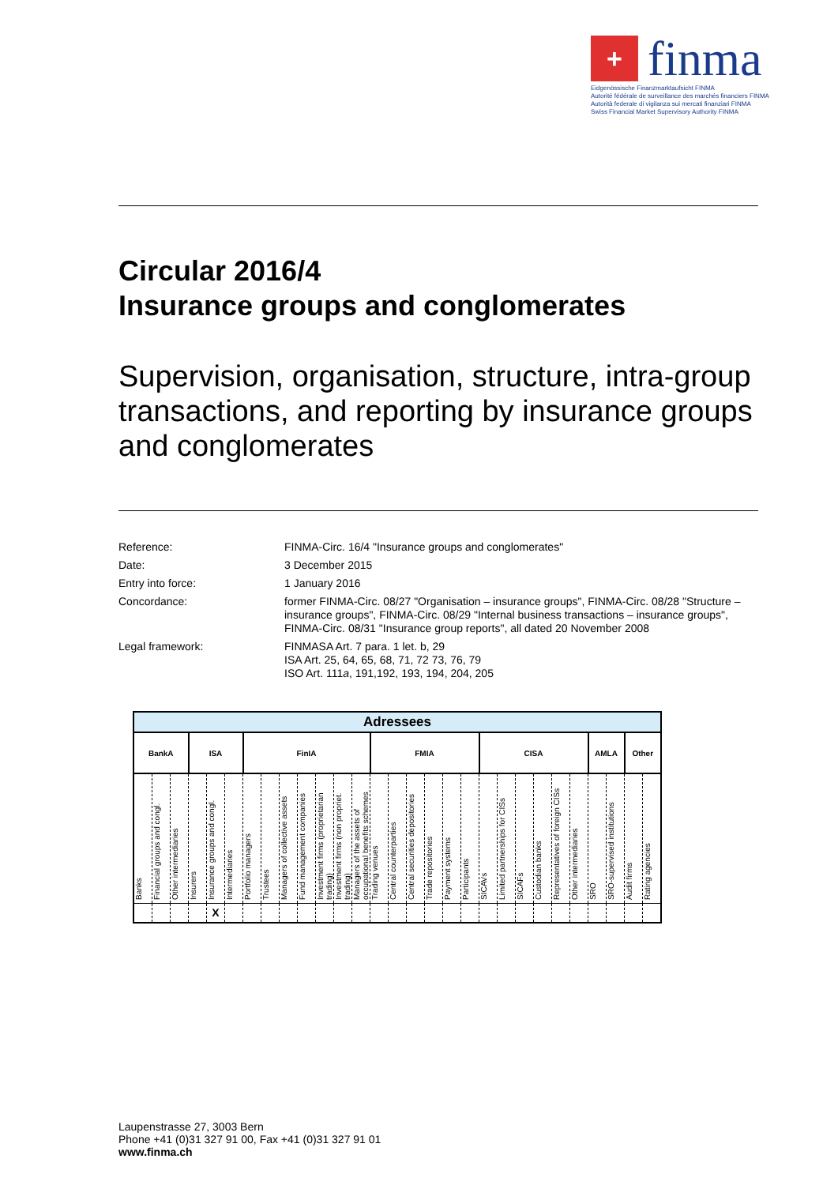+
finma
Eidgenössische Finanzmarktaufsicht FINMA
Autorité fédérale de surveillance des marchés financiers FINMA
Autorità federale di vigilanza sui mercati finanziari FINMA
Swiss Financial Market Supervisory Authority FINMA
Circular 2016/4
Insurance groups and conglomerates
Supervision, organisation, structure, intra-group transactions, and reporting by insurance groups and conglomerates
| Reference: | FINMA-Circ. 16/4 "Insurance groups and conglomerates" |
| Date: | 3 December 2015 |
| Entry into force: | 1 January 2016 |
| Concordance: | former FINMA-Circ. 08/27 "Organisation – insurance groups", FINMA-Circ. 08/28 "Structure – insurance groups", FINMA-Circ. 08/29 "Internal business transactions – insurance groups", FINMA-Circ. 08/31 "Insurance group reports", all dated 20 November 2008 |
| Legal framework: | FINMASA Art. 7 para. 1 let. b, 29 ISA Art. 25, 64, 65, 68, 71, 72 73, 76, 79 ISO Art. 111 a , 191,192, 193, 194, 204, 205 |
| Adressees | | | | | | | | | | | | | | | | | | | | | | | | | | | | |
| --- | --- | --- | --- | --- | --- | --- | --- | --- | --- | --- | --- | --- | --- | --- | --- | --- | --- | --- | --- | --- | --- | --- | --- | --- | --- | --- | --- | --- |
| BankA | | | ISA | | | FinIA | | | | | | | FMIA | | | | | | CISA | | | | | | AMLA | | Other | |
| Banks | Financial groups and congl. | Other intermediaries | Insurers | Insurance groups and congl. | Intermediaries | Portfolio managers | Trustees | Managers of collective assets | Fund management companies | Investment firms (proprietarian trading) | Investment firms (non propriet. trading) | Managers of the assets of occupational benefits schemes | Trading venues | Central counterparties | Central securities depositories | Trade repositories | Payment systems | Participants | SICAVs | Limited partnerships for CISs | SICAFs | Custodian banks | Representatives of foreign CISs | Other intermediaries | SRO | SRO-supervised institutions | Audit firms | Rating agencies |
| | | | | X | | | | | | | | | | | | | | | | | | | | | | | | |
Laupenstrasse 27, 3003 Bern
Phone +41 (0)31 327 91 00, Fax +41 (0)31 327 91 01
www.finma.ch